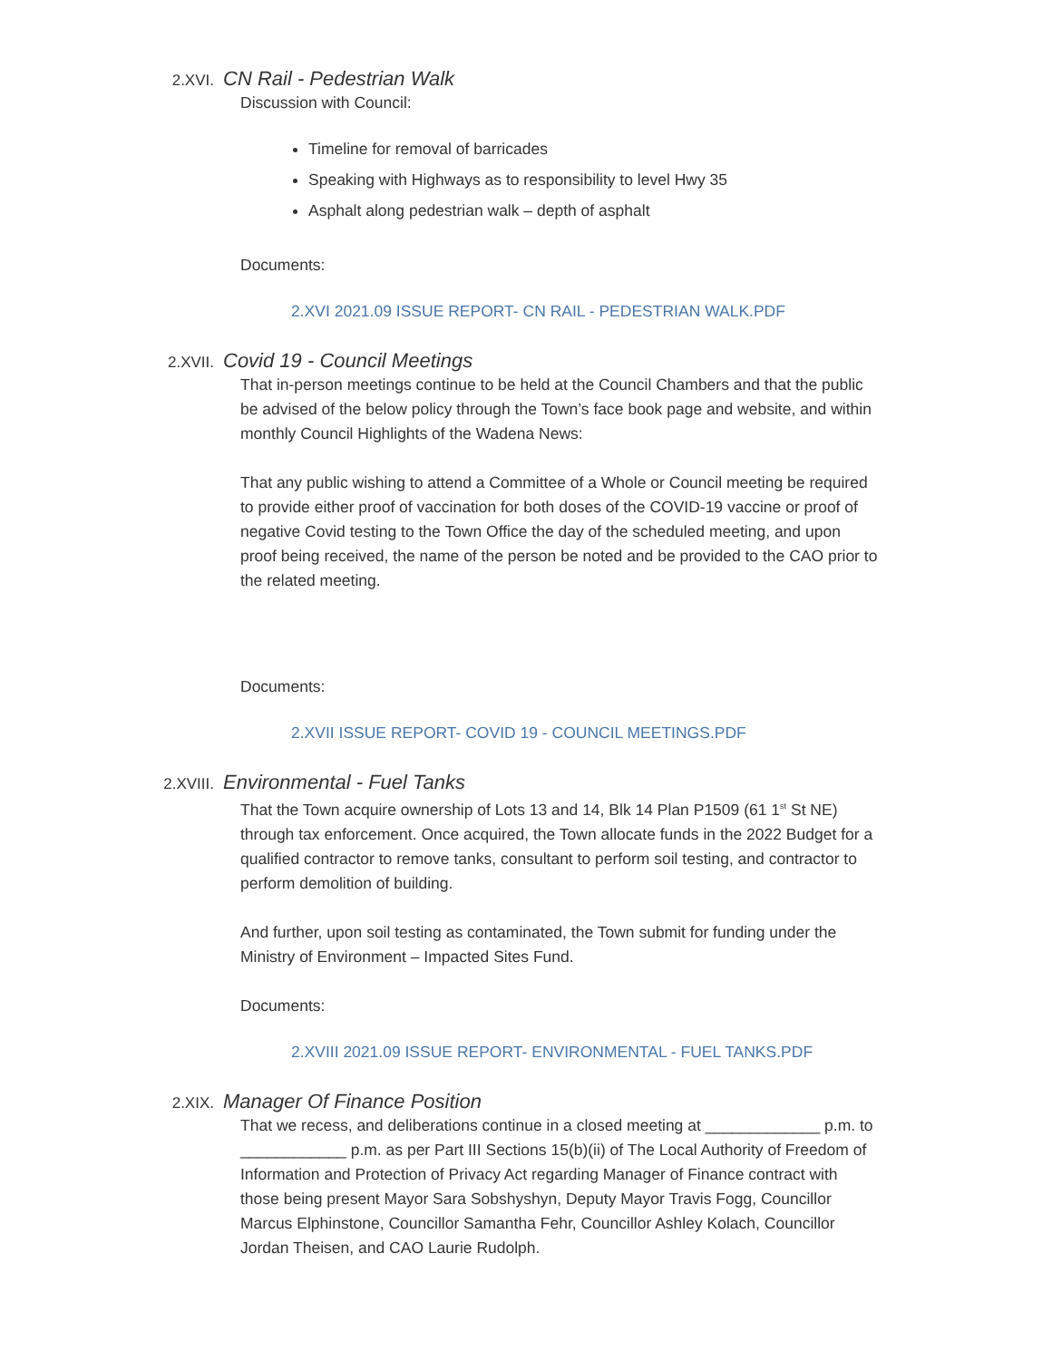2.XVI. CN Rail - Pedestrian Walk
Discussion with Council:
Timeline for removal of barricades
Speaking with Highways as to responsibility to level Hwy 35
Asphalt along pedestrian walk – depth of asphalt
Documents:
2.XVI 2021.09 ISSUE REPORT- CN RAIL - PEDESTRIAN WALK.PDF
2.XVII. Covid 19 - Council Meetings
That in-person meetings continue to be held at the Council Chambers and that the public be advised of the below policy through the Town’s face book page and website, and within monthly Council Highlights of the Wadena News:
That any public wishing to attend a Committee of a Whole or Council meeting be required to provide either proof of vaccination for both doses of the COVID-19 vaccine or proof of negative Covid testing to the Town Office the day of the scheduled meeting, and upon proof being received, the name of the person be noted and be provided to the CAO prior to the related meeting.
Documents:
2.XVII ISSUE REPORT- COVID 19 - COUNCIL MEETINGS.PDF
2.XVIII. Environmental - Fuel Tanks
That the Town acquire ownership of Lots 13 and 14, Blk 14 Plan P1509 (61 1<sup>st</sup> St NE) through tax enforcement. Once acquired, the Town allocate funds in the 2022 Budget for a qualified contractor to remove tanks, consultant to perform soil testing, and contractor to perform demolition of building.
And further, upon soil testing as contaminated, the Town submit for funding under the Ministry of Environment – Impacted Sites Fund.
Documents:
2.XVIII 2021.09 ISSUE REPORT- ENVIRONMENTAL - FUEL TANKS.PDF
2.XIX. Manager Of Finance Position
That we recess, and deliberations continue in a closed meeting at _____________ p.m. to ____________ p.m. as per Part III Sections 15(b)(ii) of The Local Authority of Freedom of Information and Protection of Privacy Act regarding Manager of Finance contract with those being present Mayor Sara Sobshyshyn, Deputy Mayor Travis Fogg, Councillor Marcus Elphinstone, Councillor Samantha Fehr, Councillor Ashley Kolach, Councillor Jordan Theisen, and CAO Laurie Rudolph.